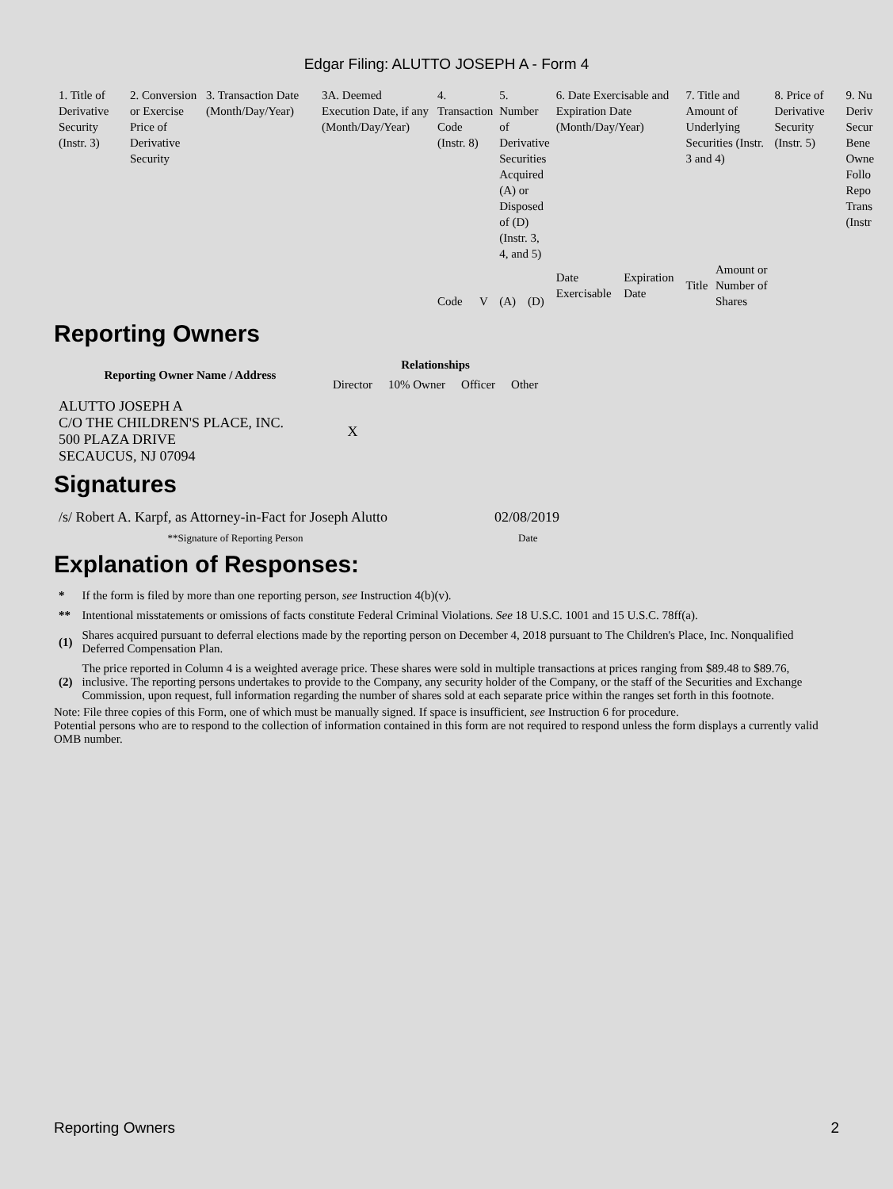Edgar Filing: ALUTTO JOSEPH A - Form 4
| 1. Title of Derivative Security (Instr. 3) | 2. Conversion or Exercise Price of Derivative Security | 3. Transaction Date (Month/Day/Year) | 3A. Deemed Execution Date, if any (Month/Day/Year) | 4. Transaction Code (Instr. 8) | | 5. Number of Derivative Securities Acquired (A) or Disposed of (D) (Instr. 3, 4, and 5) | | 6. Date Exercisable and Expiration Date (Month/Day/Year) | | 7. Title and Amount of Underlying Securities (Instr. 3 and 4) | | 8. Price of Derivative Security (Instr. 5) | 9. Nu Deriv Secur Bene Owne Follo Repo Trans (Instr |
| | | | | Code | V | (A) | (D) | Date Exercisable | Expiration Date | Title | Amount or Number of Shares | | |
Reporting Owners
| Reporting Owner Name / Address | Relationships | | | |
| --- | --- | --- | --- | --- |
| | Director | 10% Owner | Officer | Other |
| ALUTTO JOSEPH A C/O THE CHILDREN'S PLACE, INC. 500 PLAZA DRIVE SECAUCUS, NJ 07094 | X | | | |
Signatures
| /s/ Robert A. Karpf, as Attorney-in-Fact for Joseph Alutto | 02/08/2019 |
| **Signature of Reporting Person | Date |
Explanation of Responses:
| * | If the form is filed by more than one reporting person, see Instruction 4(b)(v). |
| ** | Intentional misstatements or omissions of facts constitute Federal Criminal Violations. See 18 U.S.C. 1001 and 15 U.S.C. 78ff(a). |
| (1) | Shares acquired pursuant to deferral elections made by the reporting person on December 4, 2018 pursuant to The Children's Place, Inc. Nonqualified Deferred Compensation Plan. |
| (2) | The price reported in Column 4 is a weighted average price. These shares were sold in multiple transactions at prices ranging from $89.48 to $89.76, inclusive. The reporting persons undertakes to provide to the Company, any security holder of the Company, or the staff of the Securities and Exchange Commission, upon request, full information regarding the number of shares sold at each separate price within the ranges set forth in this footnote. |
Note: File three copies of this Form, one of which must be manually signed. If space is insufficient, see Instruction 6 for procedure.
Potential persons who are to respond to the collection of information contained in this form are not required to respond unless the form displays a currently valid OMB number.
Reporting Owners 2